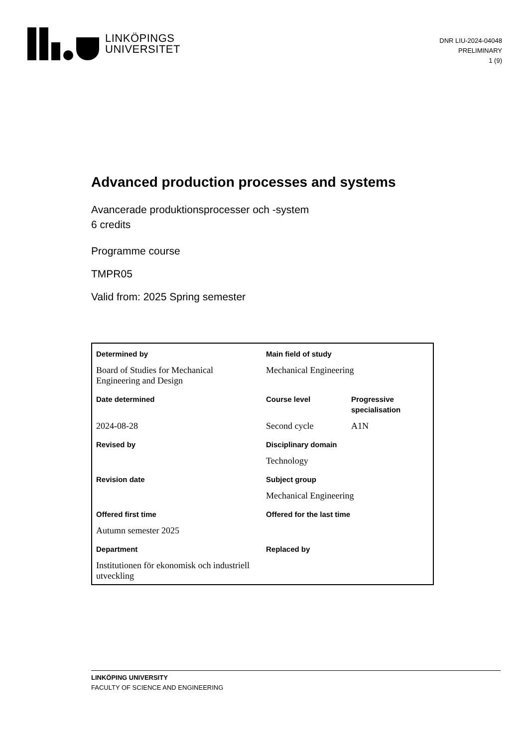LINKÖPINGS
UNIVERSITET
DNR LIU-2024-04048
PRELIMINARY
1 (9)
Advanced production processes and systems
Avancerade produktionsprocesser och -system
6 credits
Programme course
TMPR05
Valid from: 2025 Spring semester
| Determined by | Main field of study | |
| Board of Studies for Mechanical Engineering and Design | Mechanical Engineering | |
| Date determined | Course level | Progressive specialisation |
| 2024-08-28 | Second cycle | A1N |
| Revised by | Disciplinary domain | |
| | Technology | |
| Revision date | Subject group | |
| | Mechanical Engineering | |
| Offered first time | Offered for the last time | |
| Autumn semester 2025 | | |
| Department | Replaced by | |
| Institutionen för ekonomisk och industriell utveckling | | |
LINKÖPING UNIVERSITY
FACULTY OF SCIENCE AND ENGINEERING